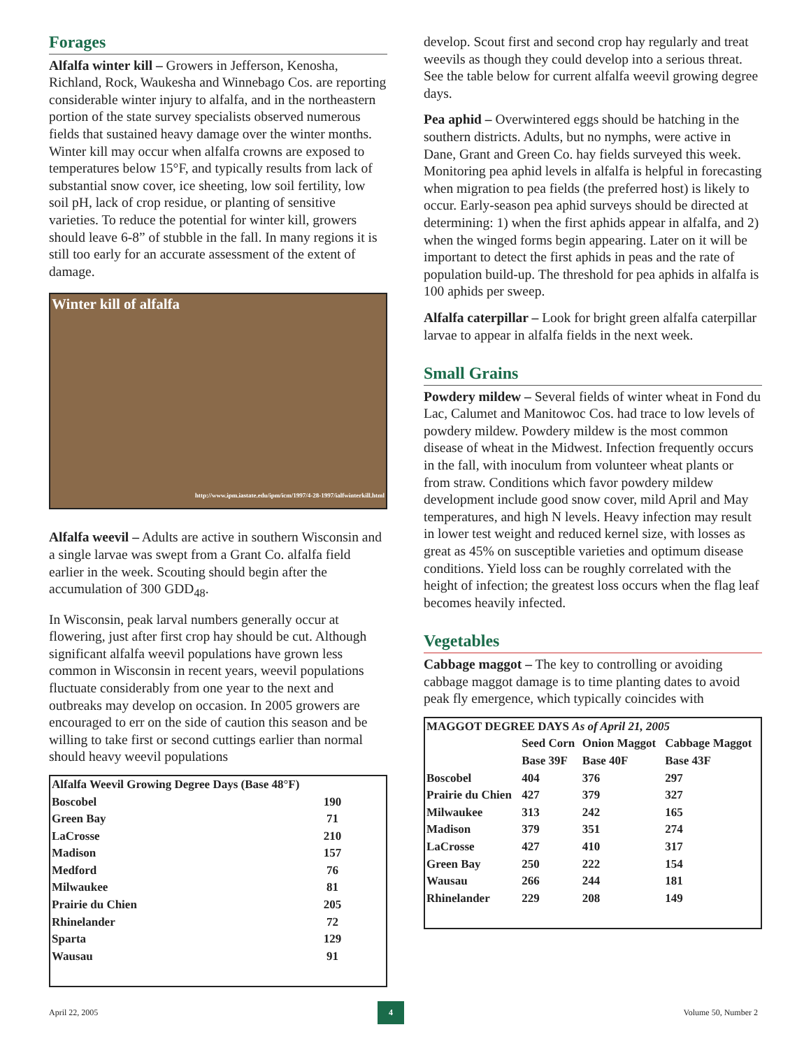Forages
Alfalfa winter kill – Growers in Jefferson, Kenosha, Richland, Rock, Waukesha and Winnebago Cos. are reporting considerable winter injury to alfalfa, and in the northeastern portion of the state survey specialists observed numerous fields that sustained heavy damage over the winter months. Winter kill may occur when alfalfa crowns are exposed to temperatures below 15°F, and typically results from lack of substantial snow cover, ice sheeting, low soil fertility, low soil pH, lack of crop residue, or planting of sensitive varieties. To reduce the potential for winter kill, growers should leave 6-8” of stubble in the fall. In many regions it is still too early for an accurate assessment of the extent of damage.
Winter kill of alfalfa
http://www.ipm.iastate.edu/ipm/icm/1997/4-28-1997/ialfwinterkill.html
Alfalfa weevil – Adults are active in southern Wisconsin and a single larvae was swept from a Grant Co. alfalfa field earlier in the week. Scouting should begin after the accumulation of 300 GDD<sub>48</sub>.
In Wisconsin, peak larval numbers generally occur at flowering, just after first crop hay should be cut. Although significant alfalfa weevil populations have grown less common in Wisconsin in recent years, weevil populations fluctuate considerably from one year to the next and outbreaks may develop on occasion. In 2005 growers are encouraged to err on the side of caution this season and be willing to take first or second cuttings earlier than normal should heavy weevil populations
| Alfalfa Weevil Growing Degree Days (Base 48°F) | |
| --- | --- |
| Boscobel | 190 |
| Green Bay | 71 |
| LaCrosse | 210 |
| Madison | 157 |
| Medford | 76 |
| Milwaukee | 81 |
| Prairie du Chien | 205 |
| Rhinelander | 72 |
| Sparta | 129 |
| Wausau | 91 |
develop. Scout first and second crop hay regularly and treat weevils as though they could develop into a serious threat. See the table below for current alfalfa weevil growing degree days.
Pea aphid – Overwintered eggs should be hatching in the southern districts. Adults, but no nymphs, were active in Dane, Grant and Green Co. hay fields surveyed this week. Monitoring pea aphid levels in alfalfa is helpful in forecasting when migration to pea fields (the preferred host) is likely to occur. Early-season pea aphid surveys should be directed at determining: 1) when the first aphids appear in alfalfa, and 2) when the winged forms begin appearing. Later on it will be important to detect the first aphids in peas and the rate of population build-up. The threshold for pea aphids in alfalfa is 100 aphids per sweep.
Alfalfa caterpillar – Look for bright green alfalfa caterpillar larvae to appear in alfalfa fields in the next week.
Small Grains
Powdery mildew – Several fields of winter wheat in Fond du Lac, Calumet and Manitowoc Cos. had trace to low levels of powdery mildew. Powdery mildew is the most common disease of wheat in the Midwest. Infection frequently occurs in the fall, with inoculum from volunteer wheat plants or from straw. Conditions which favor powdery mildew development include good snow cover, mild April and May temperatures, and high N levels. Heavy infection may result in lower test weight and reduced kernel size, with losses as great as 45% on susceptible varieties and optimum disease conditions. Yield loss can be roughly correlated with the height of infection; the greatest loss occurs when the flag leaf becomes heavily infected.
Vegetables
Cabbage maggot – The key to controlling or avoiding cabbage maggot damage is to time planting dates to avoid peak fly emergence, which typically coincides with
| MAGGOT DEGREE DAYS As of April 21, 2005 | | | |
| --- | --- | --- | --- |
| | Seed Corn | Onion Maggot | Cabbage Maggot |
| | Base 39F | Base 40F | Base 43F |
| Boscobel | 404 | 376 | 297 |
| Prairie du Chien | 427 | 379 | 327 |
| Milwaukee | 313 | 242 | 165 |
| Madison | 379 | 351 | 274 |
| LaCrosse | 427 | 410 | 317 |
| Green Bay | 250 | 222 | 154 |
| Wausau | 266 | 244 | 181 |
| Rhinelander | 229 | 208 | 149 |
April 22, 2005 4 Volume 50, Number 2